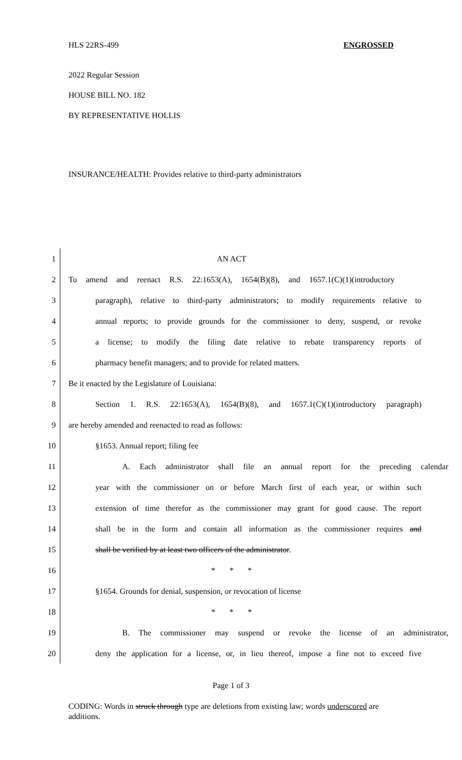HLS 22RS-499 ENGROSSED
2022 Regular Session
HOUSE BILL NO. 182
BY REPRESENTATIVE HOLLIS
INSURANCE/HEALTH: Provides relative to third-party administrators
1 AN ACT
2 To amend and reenact R.S. 22:1653(A), 1654(B)(8), and 1657.1(C)(1)(introductory
3 paragraph), relative to third-party administrators; to modify requirements relative to
4 annual reports; to provide grounds for the commissioner to deny, suspend, or revoke
5 a license; to modify the filing date relative to rebate transparency reports of
6 pharmacy benefit managers; and to provide for related matters.
7 Be it enacted by the Legislature of Louisiana:
8 Section 1. R.S. 22:1653(A), 1654(B)(8), and 1657.1(C)(1)(introductory paragraph)
9 are hereby amended and reenacted to read as follows:
10 §1653. Annual report; filing fee
11 A. Each administrator shall file an annual report for the preceding calendar
12 year with the commissioner on or before March first of each year, or within such
13 extension of time therefor as the commissioner may grant for good cause. The report
14 shall be in the form and contain all information as the commissioner requires and
15 shall be verified by at least two officers of the administrator.
16 * * *
17 §1654. Grounds for denial, suspension, or revocation of license
18 * * *
19 B. The commissioner may suspend or revoke the license of an administrator,
20 deny the application for a license, or, in lieu thereof, impose a fine not to exceed five
Page 1 of 3
CODING: Words in struck through type are deletions from existing law; words underscored are additions.